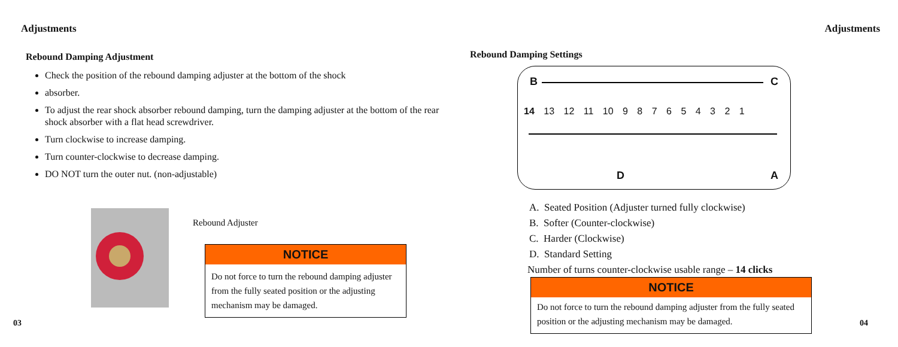Adjustments
Rebound Damping Adjustment
Check the position of the rebound damping adjuster at the bottom of the shock
absorber.
To adjust the rear shock absorber rebound damping, turn the damping adjuster at the bottom of the rear shock absorber with a flat head screwdriver.
Turn clockwise to increase damping.
Turn counter-clockwise to decrease damping.
DO NOT turn the outer nut. (non-adjustable)
Rebound Adjuster
NOTICE
Do not force to turn the rebound damping adjuster from the fully seated position or the adjusting mechanism may be damaged.
03
Adjustments
Rebound Damping Settings
B C
14 13 12 11 10 9 8 7 6 5 4 3 2 1
D A
A. Seated Position (Adjuster turned fully clockwise)
B. Softer (Counter-clockwise)
C. Harder (Clockwise)
D. Standard Setting
Number of turns counter-clockwise usable range – 14 clicks
NOTICE
Do not force to turn the rebound damping adjuster from the fully seated position or the adjusting mechanism may be damaged.
04